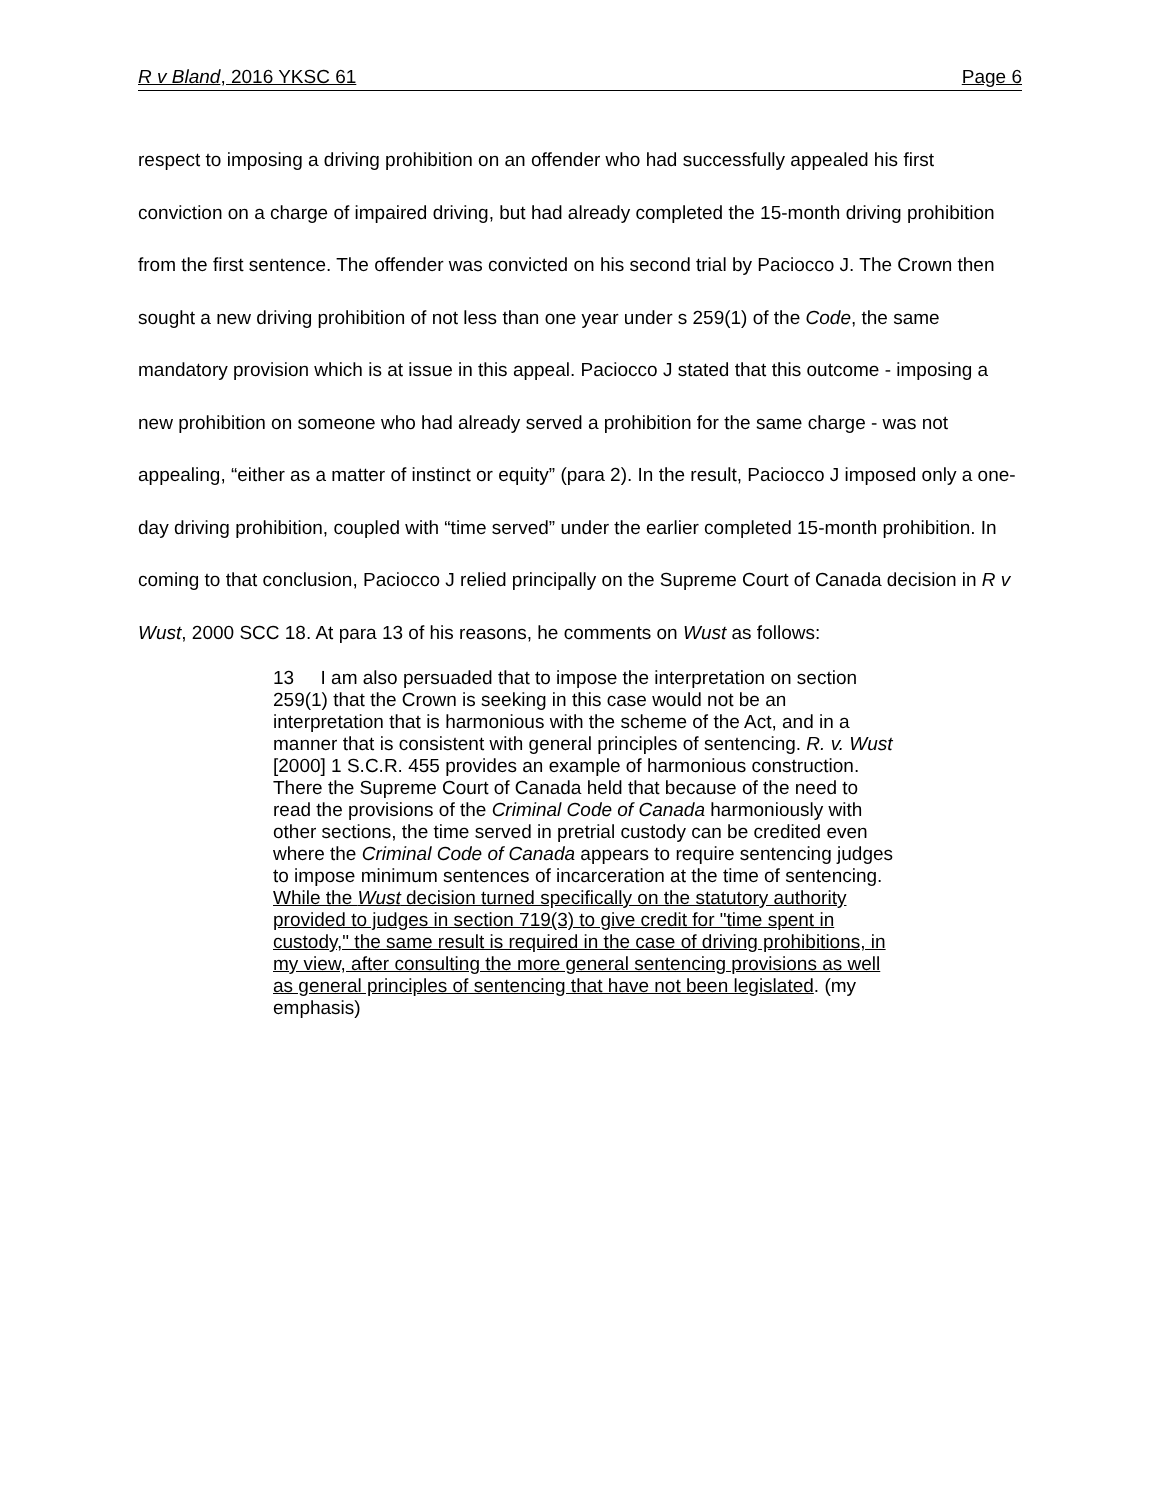R v Bland, 2016 YKSC 61 Page 6
respect to imposing a driving prohibition on an offender who had successfully appealed his first conviction on a charge of impaired driving, but had already completed the 15-month driving prohibition from the first sentence. The offender was convicted on his second trial by Paciocco J. The Crown then sought a new driving prohibition of not less than one year under s 259(1) of the Code, the same mandatory provision which is at issue in this appeal. Paciocco J stated that this outcome - imposing a new prohibition on someone who had already served a prohibition for the same charge - was not appealing, “either as a matter of instinct or equity” (para 2). In the result, Paciocco J imposed only a one-day driving prohibition, coupled with “time served” under the earlier completed 15-month prohibition. In coming to that conclusion, Paciocco J relied principally on the Supreme Court of Canada decision in R v Wust, 2000 SCC 18. At para 13 of his reasons, he comments on Wust as follows:
13 I am also persuaded that to impose the interpretation on section 259(1) that the Crown is seeking in this case would not be an interpretation that is harmonious with the scheme of the Act, and in a manner that is consistent with general principles of sentencing. R. v. Wust [2000] 1 S.C.R. 455 provides an example of harmonious construction. There the Supreme Court of Canada held that because of the need to read the provisions of the Criminal Code of Canada harmoniously with other sections, the time served in pretrial custody can be credited even where the Criminal Code of Canada appears to require sentencing judges to impose minimum sentences of incarceration at the time of sentencing. While the Wust decision turned specifically on the statutory authority provided to judges in section 719(3) to give credit for "time spent in custody," the same result is required in the case of driving prohibitions, in my view, after consulting the more general sentencing provisions as well as general principles of sentencing that have not been legislated. (my emphasis)